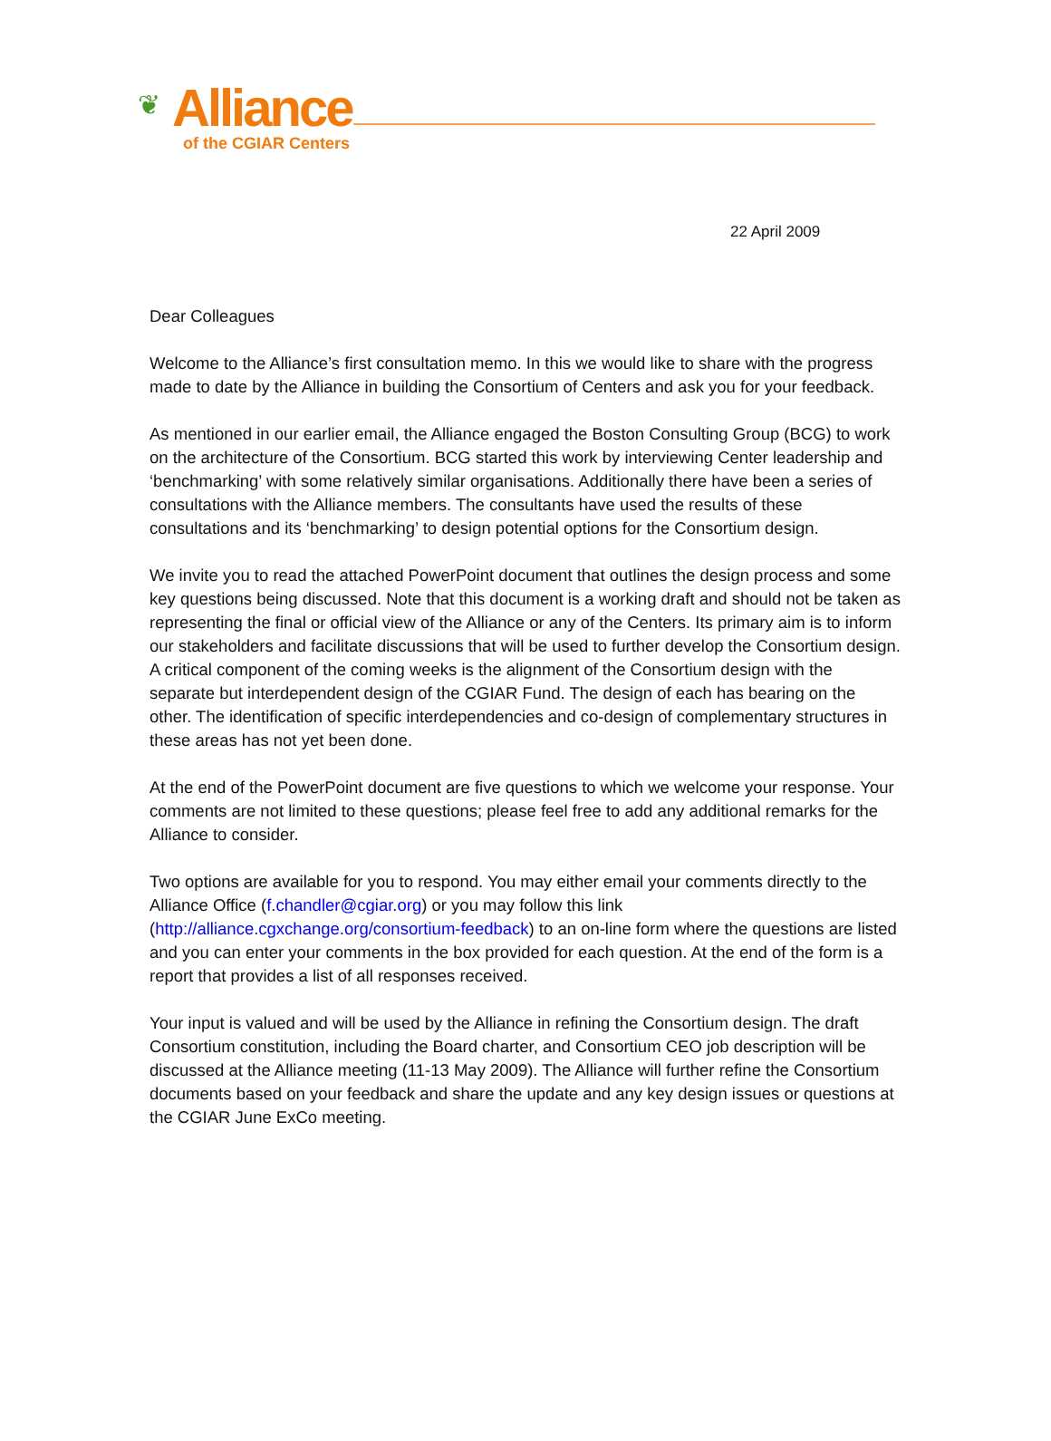❦
Alliance
of the CGIAR Centers
22 April 2009
Dear Colleagues
Welcome to the Alliance’s first consultation memo. In this we would like to share with the progress made to date by the Alliance in building the Consortium of Centers and ask you for your feedback.
As mentioned in our earlier email, the Alliance engaged the Boston Consulting Group (BCG) to work on the architecture of the Consortium. BCG started this work by interviewing Center leadership and ‘benchmarking’ with some relatively similar organisations. Additionally there have been a series of consultations with the Alliance members. The consultants have used the results of these consultations and its ‘benchmarking’ to design potential options for the Consortium design.
We invite you to read the attached PowerPoint document that outlines the design process and some key questions being discussed. Note that this document is a working draft and should not be taken as representing the final or official view of the Alliance or any of the Centers. Its primary aim is to inform our stakeholders and facilitate discussions that will be used to further develop the Consortium design. A critical component of the coming weeks is the alignment of the Consortium design with the separate but interdependent design of the CGIAR Fund. The design of each has bearing on the other. The identification of specific interdependencies and co-design of complementary structures in these areas has not yet been done.
At the end of the PowerPoint document are five questions to which we welcome your response. Your comments are not limited to these questions; please feel free to add any additional remarks for the Alliance to consider.
Two options are available for you to respond. You may either email your comments directly to the Alliance Office (f.chandler@cgiar.org) or you may follow this link (http://alliance.cgxchange.org/consortium-feedback) to an on-line form where the questions are listed and you can enter your comments in the box provided for each question. At the end of the form is a report that provides a list of all responses received.
Your input is valued and will be used by the Alliance in refining the Consortium design. The draft Consortium constitution, including the Board charter, and Consortium CEO job description will be discussed at the Alliance meeting (11-13 May 2009). The Alliance will further refine the Consortium documents based on your feedback and share the update and any key design issues or questions at the CGIAR June ExCo meeting.